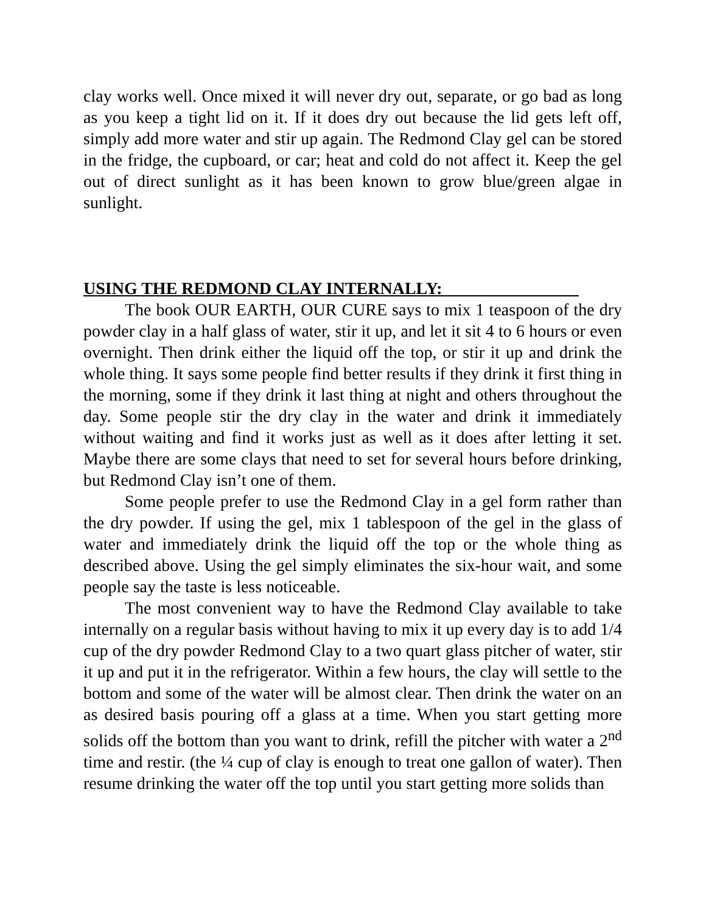clay works well. Once mixed it will never dry out, separate, or go bad as long as you keep a tight lid on it. If it does dry out because the lid gets left off, simply add more water and stir up again. The Redmond Clay gel can be stored in the fridge, the cupboard, or car; heat and cold do not affect it. Keep the gel out of direct sunlight as it has been known to grow blue/green algae in sunlight.
USING THE REDMOND CLAY INTERNALLY: ____
The book OUR EARTH, OUR CURE says to mix 1 teaspoon of the dry powder clay in a half glass of water, stir it up, and let it sit 4 to 6 hours or even overnight. Then drink either the liquid off the top, or stir it up and drink the whole thing. It says some people find better results if they drink it first thing in the morning, some if they drink it last thing at night and others throughout the day. Some people stir the dry clay in the water and drink it immediately without waiting and find it works just as well as it does after letting it set. Maybe there are some clays that need to set for several hours before drinking, but Redmond Clay isn’t one of them.
Some people prefer to use the Redmond Clay in a gel form rather than the dry powder. If using the gel, mix 1 tablespoon of the gel in the glass of water and immediately drink the liquid off the top or the whole thing as described above. Using the gel simply eliminates the six-hour wait, and some people say the taste is less noticeable.
The most convenient way to have the Redmond Clay available to take internally on a regular basis without having to mix it up every day is to add 1/4 cup of the dry powder Redmond Clay to a two quart glass pitcher of water, stir it up and put it in the refrigerator. Within a few hours, the clay will settle to the bottom and some of the water will be almost clear. Then drink the water on an as desired basis pouring off a glass at a time. When you start getting more solids off the bottom than you want to drink, refill the pitcher with water a 2<sup>nd</sup> time and restir. (the ¼ cup of clay is enough to treat one gallon of water). Then resume drinking the water off the top until you start getting more solids than